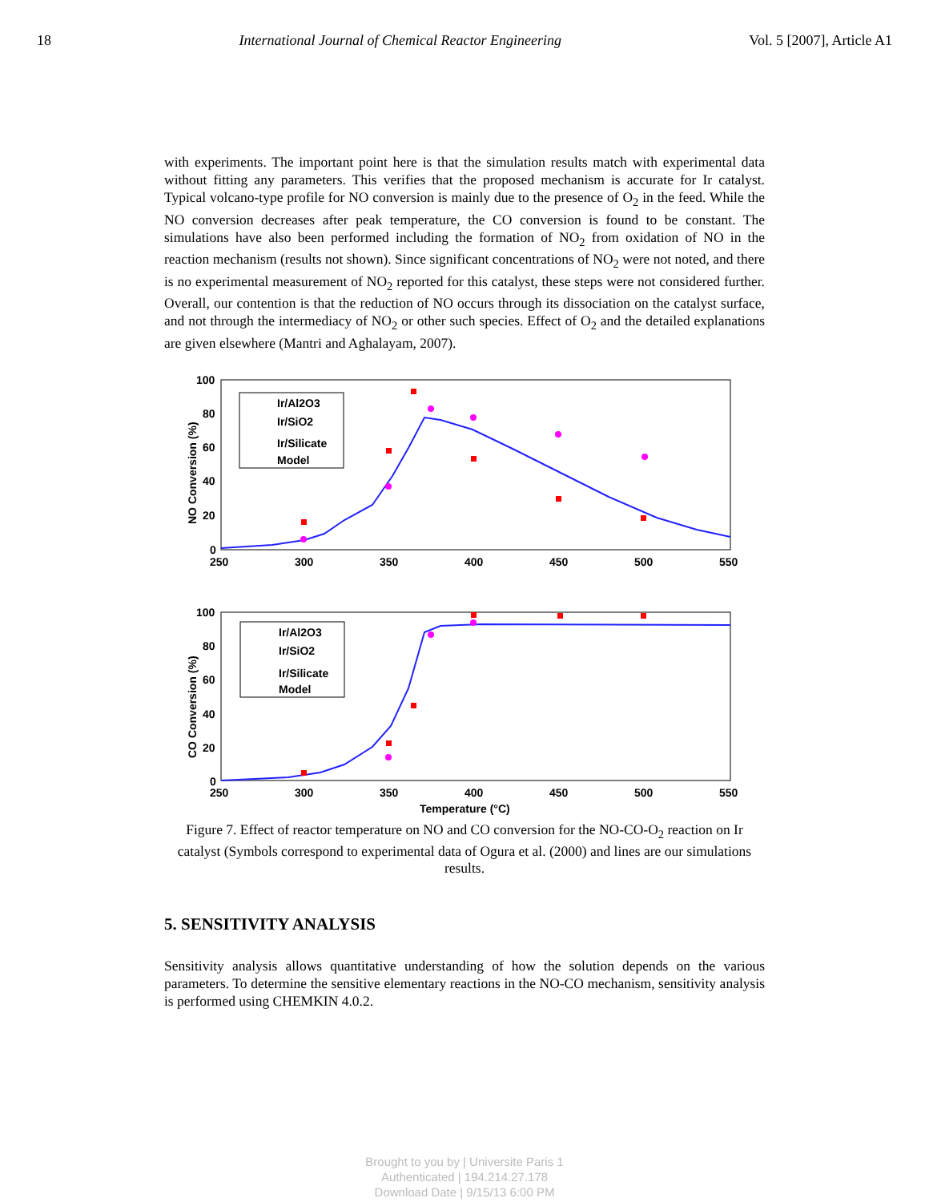18 International Journal of Chemical Reactor Engineering Vol. 5 [2007], Article A1
with experiments. The important point here is that the simulation results match with experimental data without fitting any parameters. This verifies that the proposed mechanism is accurate for Ir catalyst. Typical volcano-type profile for NO conversion is mainly due to the presence of O<sub>2</sub> in the feed. While the NO conversion decreases after peak temperature, the CO conversion is found to be constant. The simulations have also been performed including the formation of NO<sub>2</sub> from oxidation of NO in the reaction mechanism (results not shown). Since significant concentrations of NO<sub>2</sub> were not noted, and there is no experimental measurement of NO<sub>2</sub> reported for this catalyst, these steps were not considered further. Overall, our contention is that the reduction of NO occurs through its dissociation on the catalyst surface, and not through the intermediacy of NO<sub>2</sub> or other such species. Effect of O<sub>2</sub> and the detailed explanations are given elsewhere (Mantri and Aghalayam, 2007).
100
80
60
40
20
0
250
300
350
400
450
500
550
NO Conversion (%)
Ir/Al2O3
Ir/SiO2
Ir/Silicate
Model
100
80
60
40
20
0
250
300
350
400
450
500
550
Temperature (°C)
CO Conversion (%)
Ir/Al2O3
Ir/SiO2
Ir/Silicate
Model
Figure 7. Effect of reactor temperature on NO and CO conversion for the NO-CO-O<sub>2</sub> reaction on Ir catalyst (Symbols correspond to experimental data of Ogura et al. (2000) and lines are our simulations results.
5. SENSITIVITY ANALYSIS
Sensitivity analysis allows quantitative understanding of how the solution depends on the various parameters. To determine the sensitive elementary reactions in the NO-CO mechanism, sensitivity analysis is performed using CHEMKIN 4.0.2.
Brought to you by | Universite Paris 1
Authenticated | 194.214.27.178
Download Date | 9/15/13 6:00 PM